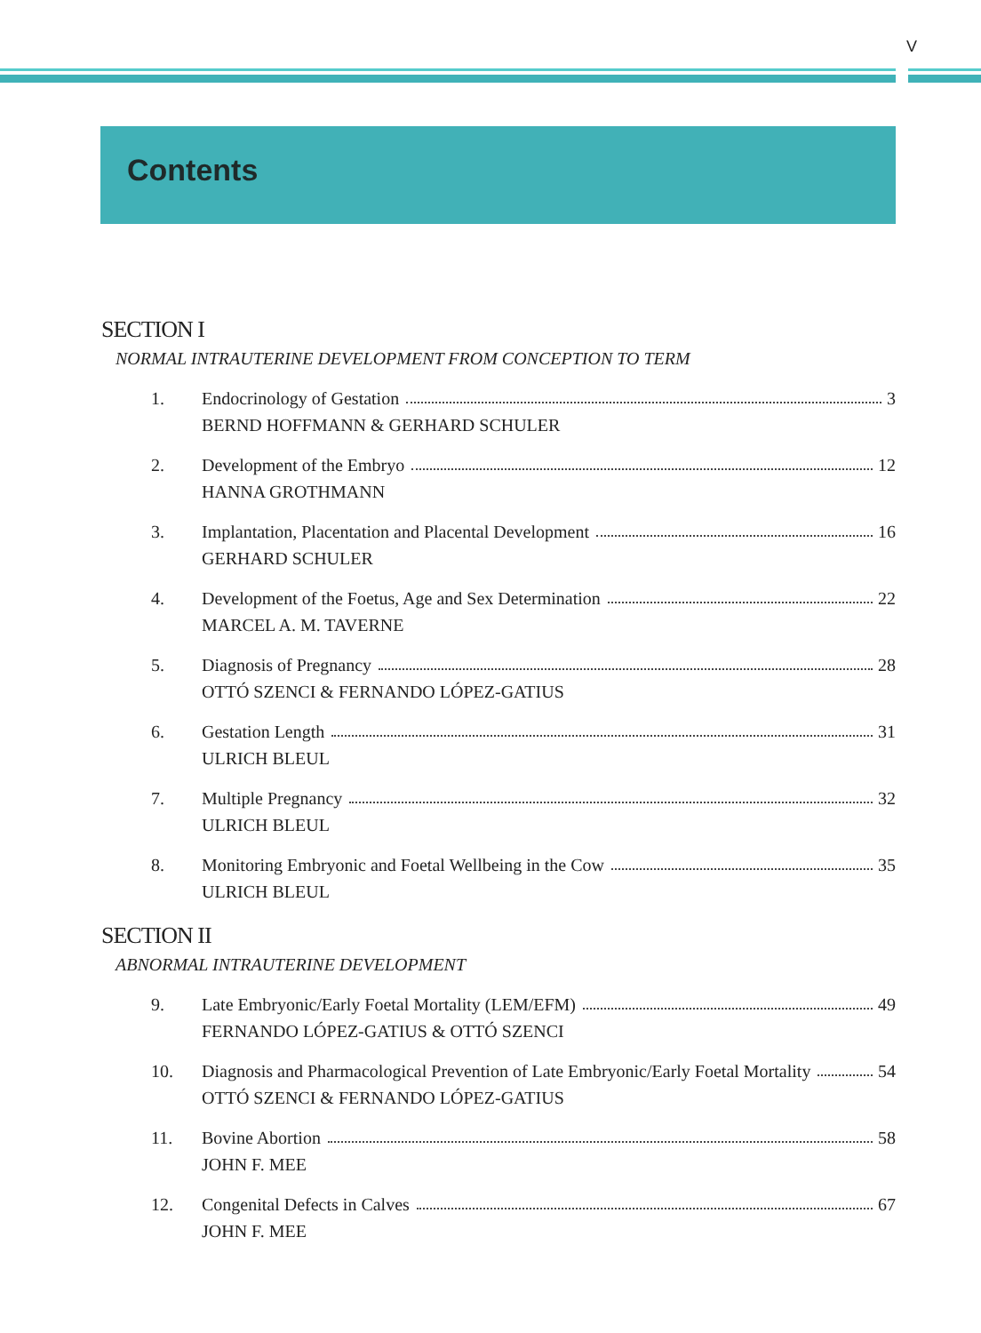V
Contents
SECTION I
NORMAL INTRAUTERINE DEVELOPMENT FROM CONCEPTION TO TERM
1. Endocrinology of Gestation 3
BERND HOFFMANN & GERHARD SCHULER
2. Development of the Embryo 12
HANNA GROTHMANN
3. Implantation, Placentation and Placental Development 16
GERHARD SCHULER
4. Development of the Foetus, Age and Sex Determination 22
MARCEL A. M. TAVERNE
5. Diagnosis of Pregnancy 28
OTTÓ SZENCI & FERNANDO LÓPEZ-GATIUS
6. Gestation Length 31
ULRICH BLEUL
7. Multiple Pregnancy 32
ULRICH BLEUL
8. Monitoring Embryonic and Foetal Wellbeing in the Cow 35
ULRICH BLEUL
SECTION II
ABNORMAL INTRAUTERINE DEVELOPMENT
9. Late Embryonic/Early Foetal Mortality (LEM/EFM) 49
FERNANDO LÓPEZ-GATIUS & OTTÓ SZENCI
10. Diagnosis and Pharmacological Prevention of Late Embryonic/Early Foetal Mortality 54
OTTÓ SZENCI & FERNANDO LÓPEZ-GATIUS
11. Bovine Abortion 58
JOHN F. MEE
12. Congenital Defects in Calves 67
JOHN F. MEE